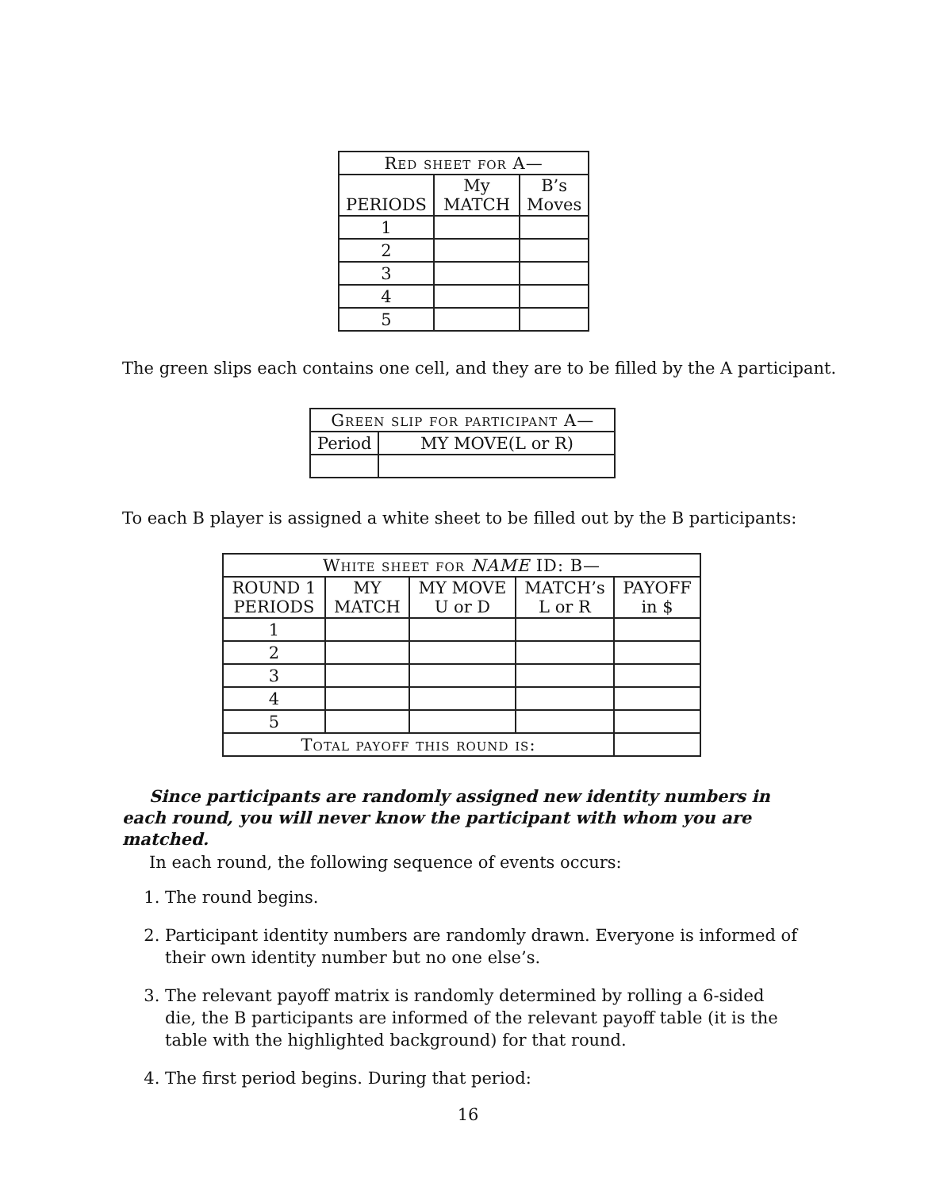| Red sheet for A— | | |
| --- | --- | --- |
| PERIODS | My MATCH | B’s Moves |
| 1 | | |
| 2 | | |
| 3 | | |
| 4 | | |
| 5 | | |
The green slips each contains one cell, and they are to be filled by the A participant.
| Green slip for participant A— | |
| --- | --- |
| Period | MY MOVE(L or R) |
To each B player is assigned a white sheet to be filled out by the B participants:
| White sheet for NAME ID: B— | | | | |
| --- | --- | --- | --- | --- |
| ROUND 1 PERIODS | MY MATCH | MY MOVE U or D | MATCH’s L or R | PAYOFF in $ |
| 1 | | | | |
| 2 | | | | |
| 3 | | | | |
| 4 | | | | |
| 5 | | | | |
| Total payoff this round is: | | | | |
Since participants are randomly assigned new identity numbers in each round, you will never know the participant with whom you are matched.
In each round, the following sequence of events occurs:
1. The round begins.
2. Participant identity numbers are randomly drawn. Everyone is informed of their own identity number but no one else’s.
3. The relevant payoff matrix is randomly determined by rolling a 6-sided die, the B participants are informed of the relevant payoff table (it is the table with the highlighted background) for that round.
4. The first period begins. During that period:
16